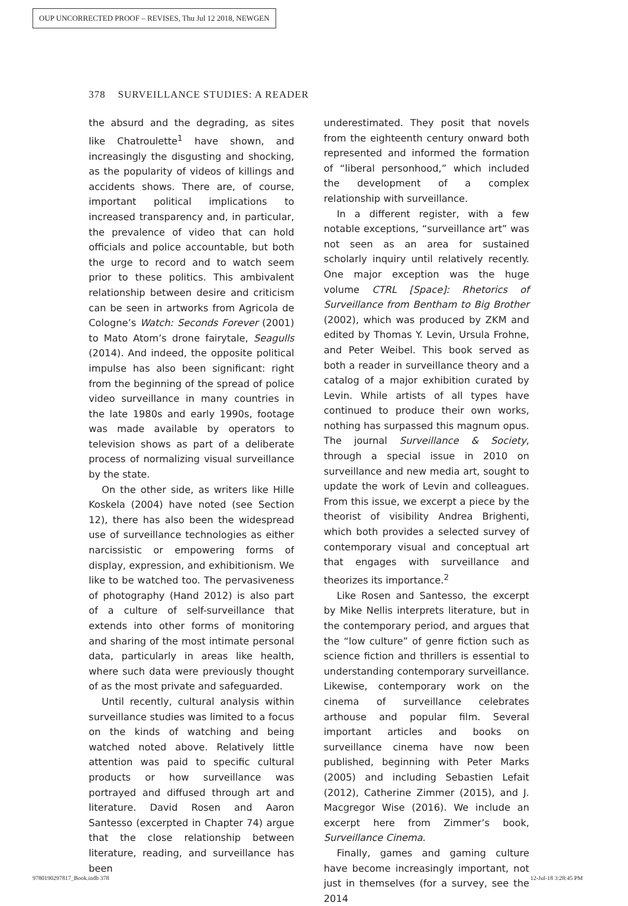OUP UNCORRECTED PROOF – REVISES, Thu Jul 12 2018, NEWGEN
378 SURVEILLANCE STUDIES: A READER
the absurd and the degrading, as sites like Chatroulette<sup>1</sup> have shown, and increasingly the disgusting and shocking, as the popularity of videos of killings and accidents shows. There are, of course, important political implications to increased transparency and, in particular, the prevalence of video that can hold officials and police accountable, but both the urge to record and to watch seem prior to these politics. This ambivalent relationship between desire and criticism can be seen in artworks from Agricola de Cologne’s Watch: Seconds Forever (2001) to Mato Atom’s drone fairytale, Seagulls (2014). And indeed, the opposite political impulse has also been significant: right from the beginning of the spread of police video surveillance in many countries in the late 1980s and early 1990s, footage was made available by operators to television shows as part of a deliberate process of normalizing visual surveillance by the state.
On the other side, as writers like Hille Koskela (2004) have noted (see Section 12), there has also been the widespread use of surveillance technologies as either narcissistic or empowering forms of display, expression, and exhibitionism. We like to be watched too. The pervasiveness of photography (Hand 2012) is also part of a culture of self-surveillance that extends into other forms of monitoring and sharing of the most intimate personal data, particularly in areas like health, where such data were previously thought of as the most private and safeguarded.
Until recently, cultural analysis within surveillance studies was limited to a focus on the kinds of watching and being watched noted above. Relatively little attention was paid to specific cultural products or how surveillance was portrayed and diffused through art and literature. David Rosen and Aaron Santesso (excerpted in Chapter 74) argue that the close relationship between literature, reading, and surveillance has been
underestimated. They posit that novels from the eighteenth century onward both represented and informed the formation of “liberal personhood,” which included the development of a complex relationship with surveillance.
In a different register, with a few notable exceptions, “surveillance art” was not seen as an area for sustained scholarly inquiry until relatively recently. One major exception was the huge volume CTRL [Space]: Rhetorics of Surveillance from Bentham to Big Brother (2002), which was produced by ZKM and edited by Thomas Y. Levin, Ursula Frohne, and Peter Weibel. This book served as both a reader in surveillance theory and a catalog of a major exhibition curated by Levin. While artists of all types have continued to produce their own works, nothing has surpassed this magnum opus. The journal Surveillance & Society, through a special issue in 2010 on surveillance and new media art, sought to update the work of Levin and colleagues. From this issue, we excerpt a piece by the theorist of visibility Andrea Brighenti, which both provides a selected survey of contemporary visual and conceptual art that engages with surveillance and theorizes its importance.<sup>2</sup>
Like Rosen and Santesso, the excerpt by Mike Nellis interprets literature, but in the contemporary period, and argues that the “low culture” of genre fiction such as science fiction and thrillers is essential to understanding contemporary surveillance. Likewise, contemporary work on the cinema of surveillance celebrates arthouse and popular film. Several important articles and books on surveillance cinema have now been published, beginning with Peter Marks (2005) and including Sebastien Lefait (2012), Catherine Zimmer (2015), and J. Macgregor Wise (2016). We include an excerpt here from Zimmer’s book, Surveillance Cinema.
Finally, games and gaming culture have become increasingly important, not just in themselves (for a survey, see the 2014
9780190297817_Book.indb 378 12-Jul-18 3:28:45 PM